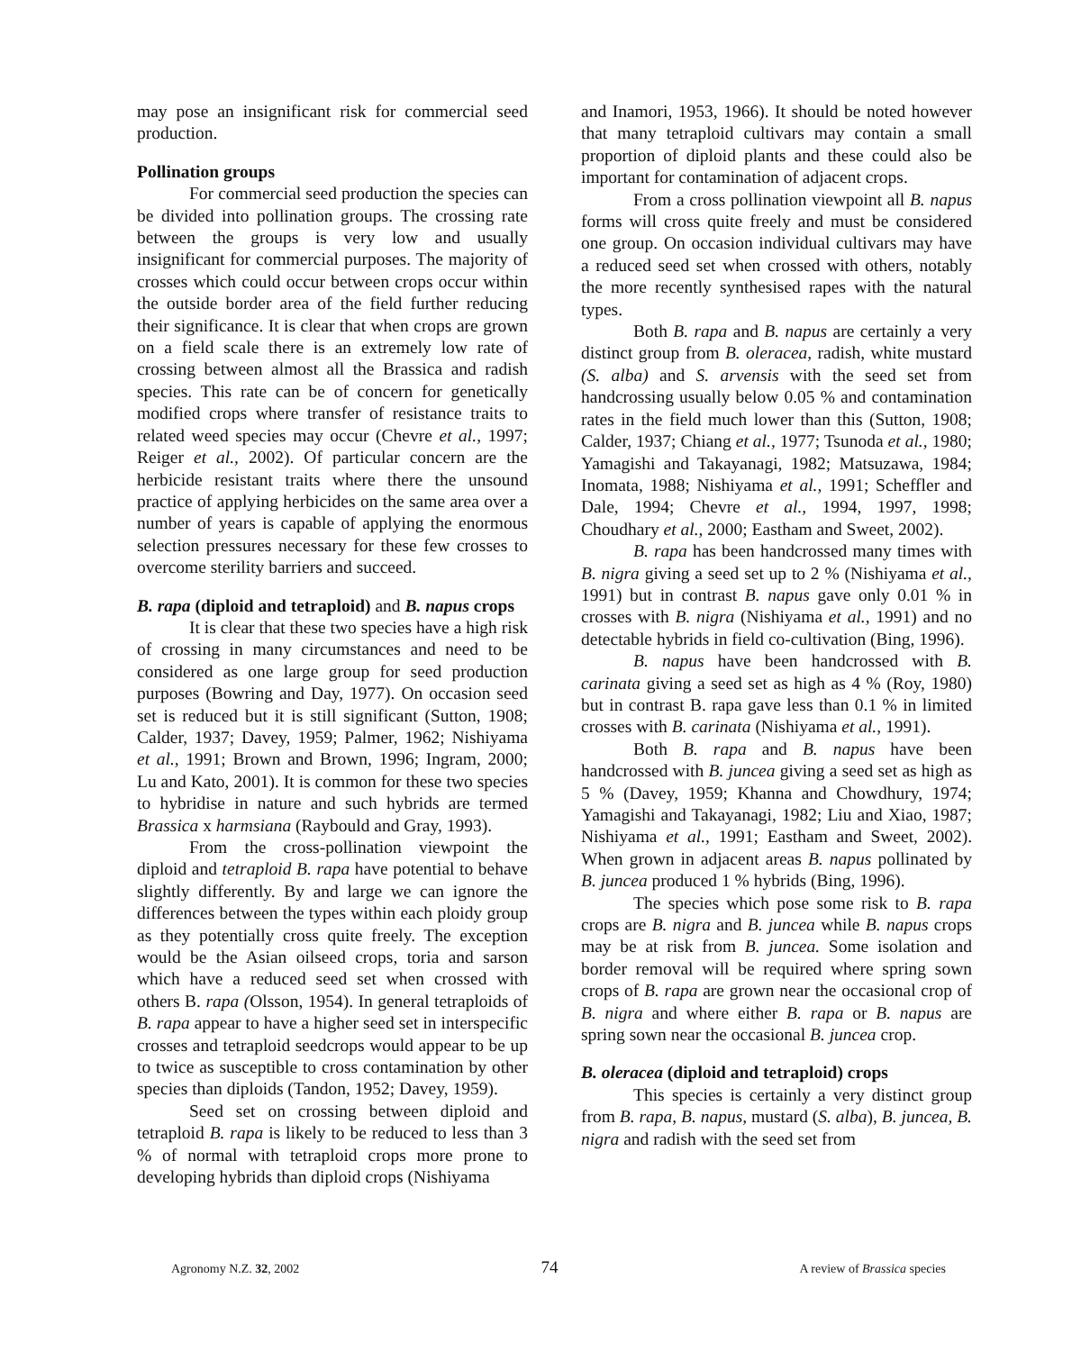may pose an insignificant risk for commercial seed production.
Pollination groups
For commercial seed production the species can be divided into pollination groups. The crossing rate between the groups is very low and usually insignificant for commercial purposes. The majority of crosses which could occur between crops occur within the outside border area of the field further reducing their significance. It is clear that when crops are grown on a field scale there is an extremely low rate of crossing between almost all the Brassica and radish species. This rate can be of concern for genetically modified crops where transfer of resistance traits to related weed species may occur (Chevre et al., 1997; Reiger et al., 2002). Of particular concern are the herbicide resistant traits where there the unsound practice of applying herbicides on the same area over a number of years is capable of applying the enormous selection pressures necessary for these few crosses to overcome sterility barriers and succeed.
B. rapa (diploid and tetraploid) and B. napus crops
It is clear that these two species have a high risk of crossing in many circumstances and need to be considered as one large group for seed production purposes (Bowring and Day, 1977). On occasion seed set is reduced but it is still significant (Sutton, 1908; Calder, 1937; Davey, 1959; Palmer, 1962; Nishiyama et al., 1991; Brown and Brown, 1996; Ingram, 2000; Lu and Kato, 2001). It is common for these two species to hybridise in nature and such hybrids are termed Brassica x harmsiana (Raybould and Gray, 1993).
From the cross-pollination viewpoint the diploid and tetraploid B. rapa have potential to behave slightly differently. By and large we can ignore the differences between the types within each ploidy group as they potentially cross quite freely. The exception would be the Asian oilseed crops, toria and sarson which have a reduced seed set when crossed with others B. rapa (Olsson, 1954). In general tetraploids of B. rapa appear to have a higher seed set in interspecific crosses and tetraploid seedcrops would appear to be up to twice as susceptible to cross contamination by other species than diploids (Tandon, 1952; Davey, 1959).
Seed set on crossing between diploid and tetraploid B. rapa is likely to be reduced to less than 3 % of normal with tetraploid crops more prone to developing hybrids than diploid crops (Nishiyama
and Inamori, 1953, 1966). It should be noted however that many tetraploid cultivars may contain a small proportion of diploid plants and these could also be important for contamination of adjacent crops.
From a cross pollination viewpoint all B. napus forms will cross quite freely and must be considered one group. On occasion individual cultivars may have a reduced seed set when crossed with others, notably the more recently synthesised rapes with the natural types.
Both B. rapa and B. napus are certainly a very distinct group from B. oleracea, radish, white mustard (S. alba) and S. arvensis with the seed set from handcrossing usually below 0.05 % and contamination rates in the field much lower than this (Sutton, 1908; Calder, 1937; Chiang et al., 1977; Tsunoda et al., 1980; Yamagishi and Takayanagi, 1982; Matsuzawa, 1984; Inomata, 1988; Nishiyama et al., 1991; Scheffler and Dale, 1994; Chevre et al., 1994, 1997, 1998; Choudhary et al., 2000; Eastham and Sweet, 2002).
B. rapa has been handcrossed many times with B. nigra giving a seed set up to 2 % (Nishiyama et al., 1991) but in contrast B. napus gave only 0.01 % in crosses with B. nigra (Nishiyama et al., 1991) and no detectable hybrids in field co-cultivation (Bing, 1996).
B. napus have been handcrossed with B. carinata giving a seed set as high as 4 % (Roy, 1980) but in contrast B. rapa gave less than 0.1 % in limited crosses with B. carinata (Nishiyama et al., 1991).
Both B. rapa and B. napus have been handcrossed with B. juncea giving a seed set as high as 5 % (Davey, 1959; Khanna and Chowdhury, 1974; Yamagishi and Takayanagi, 1982; Liu and Xiao, 1987; Nishiyama et al., 1991; Eastham and Sweet, 2002). When grown in adjacent areas B. napus pollinated by B. juncea produced 1 % hybrids (Bing, 1996).
The species which pose some risk to B. rapa crops are B. nigra and B. juncea while B. napus crops may be at risk from B. juncea. Some isolation and border removal will be required where spring sown crops of B. rapa are grown near the occasional crop of B. nigra and where either B. rapa or B. napus are spring sown near the occasional B. juncea crop.
B. oleracea (diploid and tetraploid) crops
This species is certainly a very distinct group from B. rapa, B. napus, mustard (S. alba), B. juncea, B. nigra and radish with the seed set from
Agronomy N.Z. 32, 2002 74 A review of Brassica species